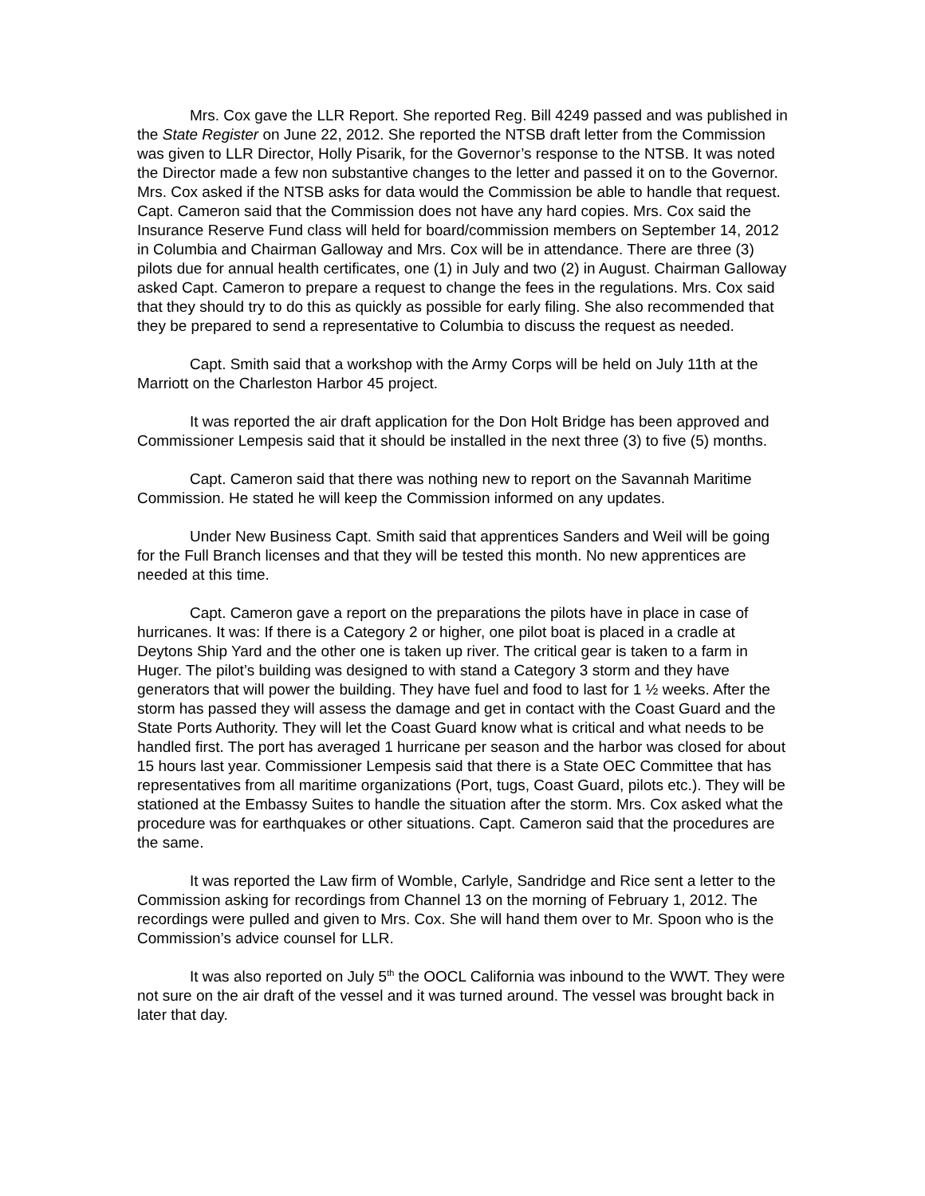Mrs. Cox gave the LLR Report. She reported Reg. Bill 4249 passed and was published in the State Register on June 22, 2012. She reported the NTSB draft letter from the Commission was given to LLR Director, Holly Pisarik, for the Governor’s response to the NTSB. It was noted the Director made a few non substantive changes to the letter and passed it on to the Governor. Mrs. Cox asked if the NTSB asks for data would the Commission be able to handle that request. Capt. Cameron said that the Commission does not have any hard copies. Mrs. Cox said the Insurance Reserve Fund class will held for board/commission members on September 14, 2012 in Columbia and Chairman Galloway and Mrs. Cox will be in attendance. There are three (3) pilots due for annual health certificates, one (1) in July and two (2) in August. Chairman Galloway asked Capt. Cameron to prepare a request to change the fees in the regulations. Mrs. Cox said that they should try to do this as quickly as possible for early filing. She also recommended that they be prepared to send a representative to Columbia to discuss the request as needed.
Capt. Smith said that a workshop with the Army Corps will be held on July 11th at the Marriott on the Charleston Harbor 45 project.
It was reported the air draft application for the Don Holt Bridge has been approved and Commissioner Lempesis said that it should be installed in the next three (3) to five (5) months.
Capt. Cameron said that there was nothing new to report on the Savannah Maritime Commission. He stated he will keep the Commission informed on any updates.
Under New Business Capt. Smith said that apprentices Sanders and Weil will be going for the Full Branch licenses and that they will be tested this month. No new apprentices are needed at this time.
Capt. Cameron gave a report on the preparations the pilots have in place in case of hurricanes. It was: If there is a Category 2 or higher, one pilot boat is placed in a cradle at Deytons Ship Yard and the other one is taken up river. The critical gear is taken to a farm in Huger. The pilot’s building was designed to with stand a Category 3 storm and they have generators that will power the building. They have fuel and food to last for 1 ½ weeks. After the storm has passed they will assess the damage and get in contact with the Coast Guard and the State Ports Authority. They will let the Coast Guard know what is critical and what needs to be handled first. The port has averaged 1 hurricane per season and the harbor was closed for about 15 hours last year. Commissioner Lempesis said that there is a State OEC Committee that has representatives from all maritime organizations (Port, tugs, Coast Guard, pilots etc.). They will be stationed at the Embassy Suites to handle the situation after the storm. Mrs. Cox asked what the procedure was for earthquakes or other situations. Capt. Cameron said that the procedures are the same.
It was reported the Law firm of Womble, Carlyle, Sandridge and Rice sent a letter to the Commission asking for recordings from Channel 13 on the morning of February 1, 2012. The recordings were pulled and given to Mrs. Cox. She will hand them over to Mr. Spoon who is the Commission’s advice counsel for LLR.
It was also reported on July 5<sup>th</sup> the OOCL California was inbound to the WWT. They were not sure on the air draft of the vessel and it was turned around. The vessel was brought back in later that day.